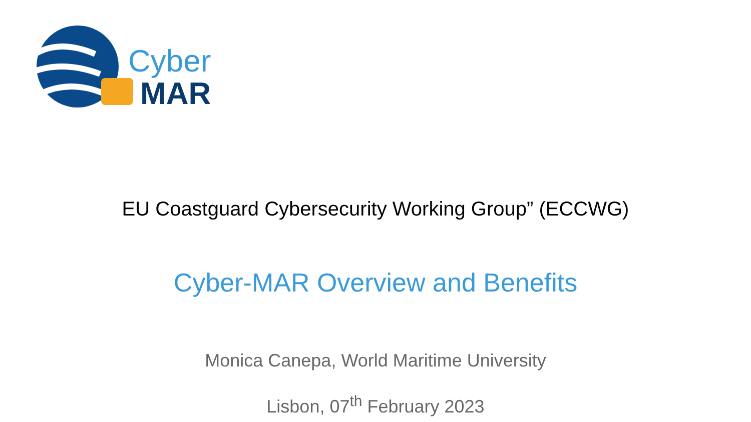Cyber
MAR
EU Coastguard Cybersecurity Working Group” (ECCWG)
Cyber-MAR Overview and Benefits
Monica Canepa, World Maritime University
Lisbon, 07<sup>th</sup> February 2023